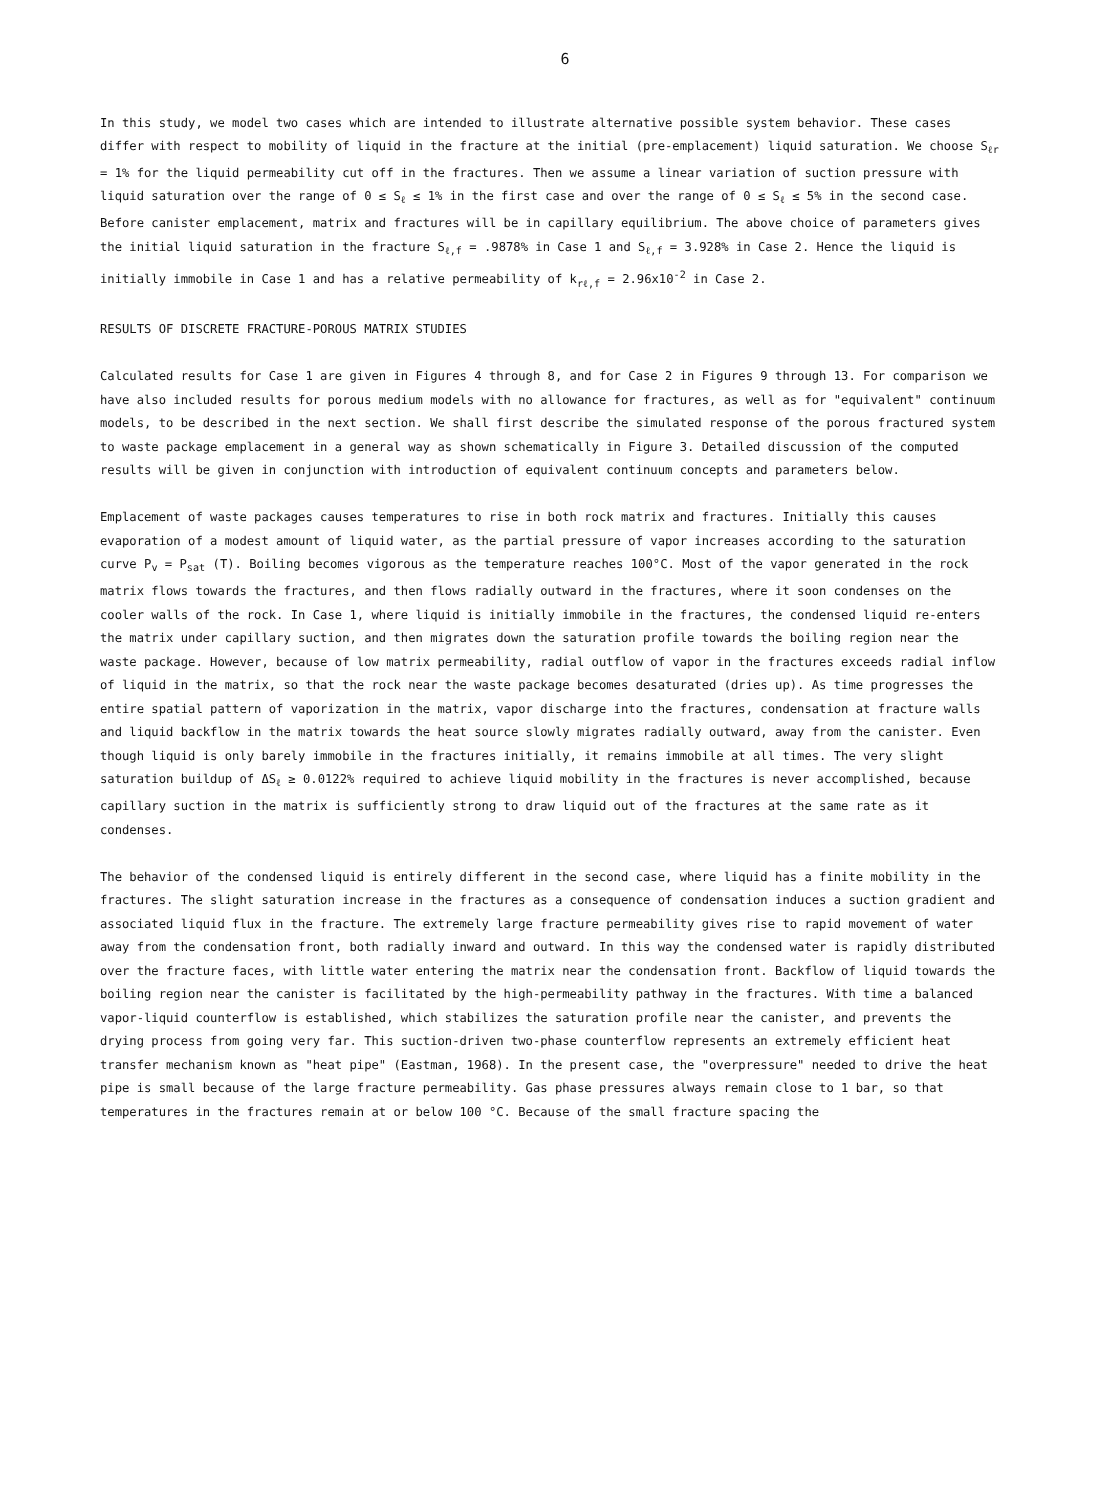6
In this study, we model two cases which are intended to illustrate alternative possible system behavior. These cases differ with respect to mobility of liquid in the fracture at the initial (pre-emplacement) liquid saturation. We choose S<sub>ℓr</sub> = 1% for the liquid permeability cut off in the fractures. Then we assume a linear variation of suction pressure with liquid saturation over the range of 0 ≤ S<sub>ℓ</sub> ≤ 1% in the first case and over the range of 0 ≤ S<sub>ℓ</sub> ≤ 5% in the second case. Before canister emplacement, matrix and fractures will be in capillary equilibrium. The above choice of parameters gives the initial liquid saturation in the fracture S<sub>ℓ,f</sub> = .9878% in Case 1 and S<sub>ℓ,f</sub> = 3.928% in Case 2. Hence the liquid is initially immobile in Case 1 and has a relative permeability of k<sub>rℓ,f</sub> = 2.96x10<sup>-2</sup> in Case 2.
RESULTS OF DISCRETE FRACTURE-POROUS MATRIX STUDIES
Calculated results for Case 1 are given in Figures 4 through 8, and for Case 2 in Figures 9 through 13. For comparison we have also included results for porous medium models with no allowance for fractures, as well as for "equivalent" continuum models, to be described in the next section. We shall first describe the simulated response of the porous fractured system to waste package emplacement in a general way as shown schematically in Figure 3. Detailed discussion of the computed results will be given in conjunction with introduction of equivalent continuum concepts and parameters below.
Emplacement of waste packages causes temperatures to rise in both rock matrix and fractures. Initially this causes evaporation of a modest amount of liquid water, as the partial pressure of vapor increases according to the saturation curve P<sub>v</sub> = P<sub>sat</sub> (T). Boiling becomes vigorous as the temperature reaches 100°C. Most of the vapor generated in the rock matrix flows towards the fractures, and then flows radially outward in the fractures, where it soon condenses on the cooler walls of the rock. In Case 1, where liquid is initially immobile in the fractures, the condensed liquid re-enters the matrix under capillary suction, and then migrates down the saturation profile towards the boiling region near the waste package. However, because of low matrix permeability, radial outflow of vapor in the fractures exceeds radial inflow of liquid in the matrix, so that the rock near the waste package becomes desaturated (dries up). As time progresses the entire spatial pattern of vaporization in the matrix, vapor discharge into the fractures, condensation at fracture walls and liquid backflow in the matrix towards the heat source slowly migrates radially outward, away from the canister. Even though liquid is only barely immobile in the fractures initially, it remains immobile at all times. The very slight saturation buildup of ΔS<sub>ℓ</sub> ≥ 0.0122% required to achieve liquid mobility in the fractures is never accomplished, because capillary suction in the matrix is sufficiently strong to draw liquid out of the fractures at the same rate as it condenses.
The behavior of the condensed liquid is entirely different in the second case, where liquid has a finite mobility in the fractures. The slight saturation increase in the fractures as a consequence of condensation induces a suction gradient and associated liquid flux in the fracture. The extremely large fracture permeability gives rise to rapid movement of water away from the condensation front, both radially inward and outward. In this way the condensed water is rapidly distributed over the fracture faces, with little water entering the matrix near the condensation front. Backflow of liquid towards the boiling region near the canister is facilitated by the high-permeability pathway in the fractures. With time a balanced vapor-liquid counterflow is established, which stabilizes the saturation profile near the canister, and prevents the drying process from going very far. This suction-driven two-phase counterflow represents an extremely efficient heat transfer mechanism known as "heat pipe" (Eastman, 1968). In the present case, the "overpressure" needed to drive the heat pipe is small because of the large fracture permeability. Gas phase pressures always remain close to 1 bar, so that temperatures in the fractures remain at or below 100 °C. Because of the small fracture spacing the